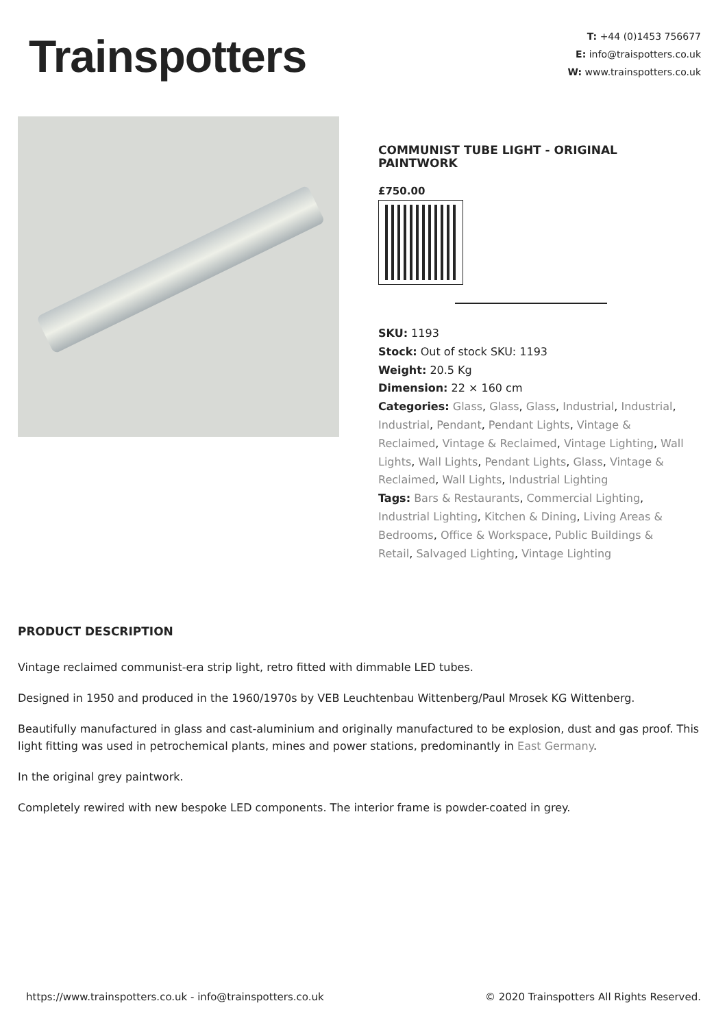Trainspotters
T: +44 (0)1453 756677
E: info@traispotters.co.uk
W: www.trainspotters.co.uk
COMMUNIST TUBE LIGHT - ORIGINAL PAINTWORK
£750.00
SKU: 1193
Stock: Out of stock SKU: 1193
Weight: 20.5 Kg
Dimension: 22 × 160 cm
Categories: Glass, Glass, Glass, Industrial, Industrial, Industrial, Pendant, Pendant Lights, Vintage & Reclaimed, Vintage & Reclaimed, Vintage Lighting, Wall Lights, Wall Lights, Pendant Lights, Glass, Vintage & Reclaimed, Wall Lights, Industrial Lighting
Tags: Bars & Restaurants, Commercial Lighting, Industrial Lighting, Kitchen & Dining, Living Areas & Bedrooms, Office & Workspace, Public Buildings & Retail, Salvaged Lighting, Vintage Lighting
PRODUCT DESCRIPTION
Vintage reclaimed communist-era strip light, retro fitted with dimmable LED tubes.
Designed in 1950 and produced in the 1960/1970s by VEB Leuchtenbau Wittenberg/Paul Mrosek KG Wittenberg.
Beautifully manufactured in glass and cast-aluminium and originally manufactured to be explosion, dust and gas proof. This light fitting was used in petrochemical plants, mines and power stations, predominantly in East Germany.
In the original grey paintwork.
Completely rewired with new bespoke LED components. The interior frame is powder-coated in grey.
https://www.trainspotters.co.uk - info@trainspotters.co.uk © 2020 Trainspotters All Rights Reserved.